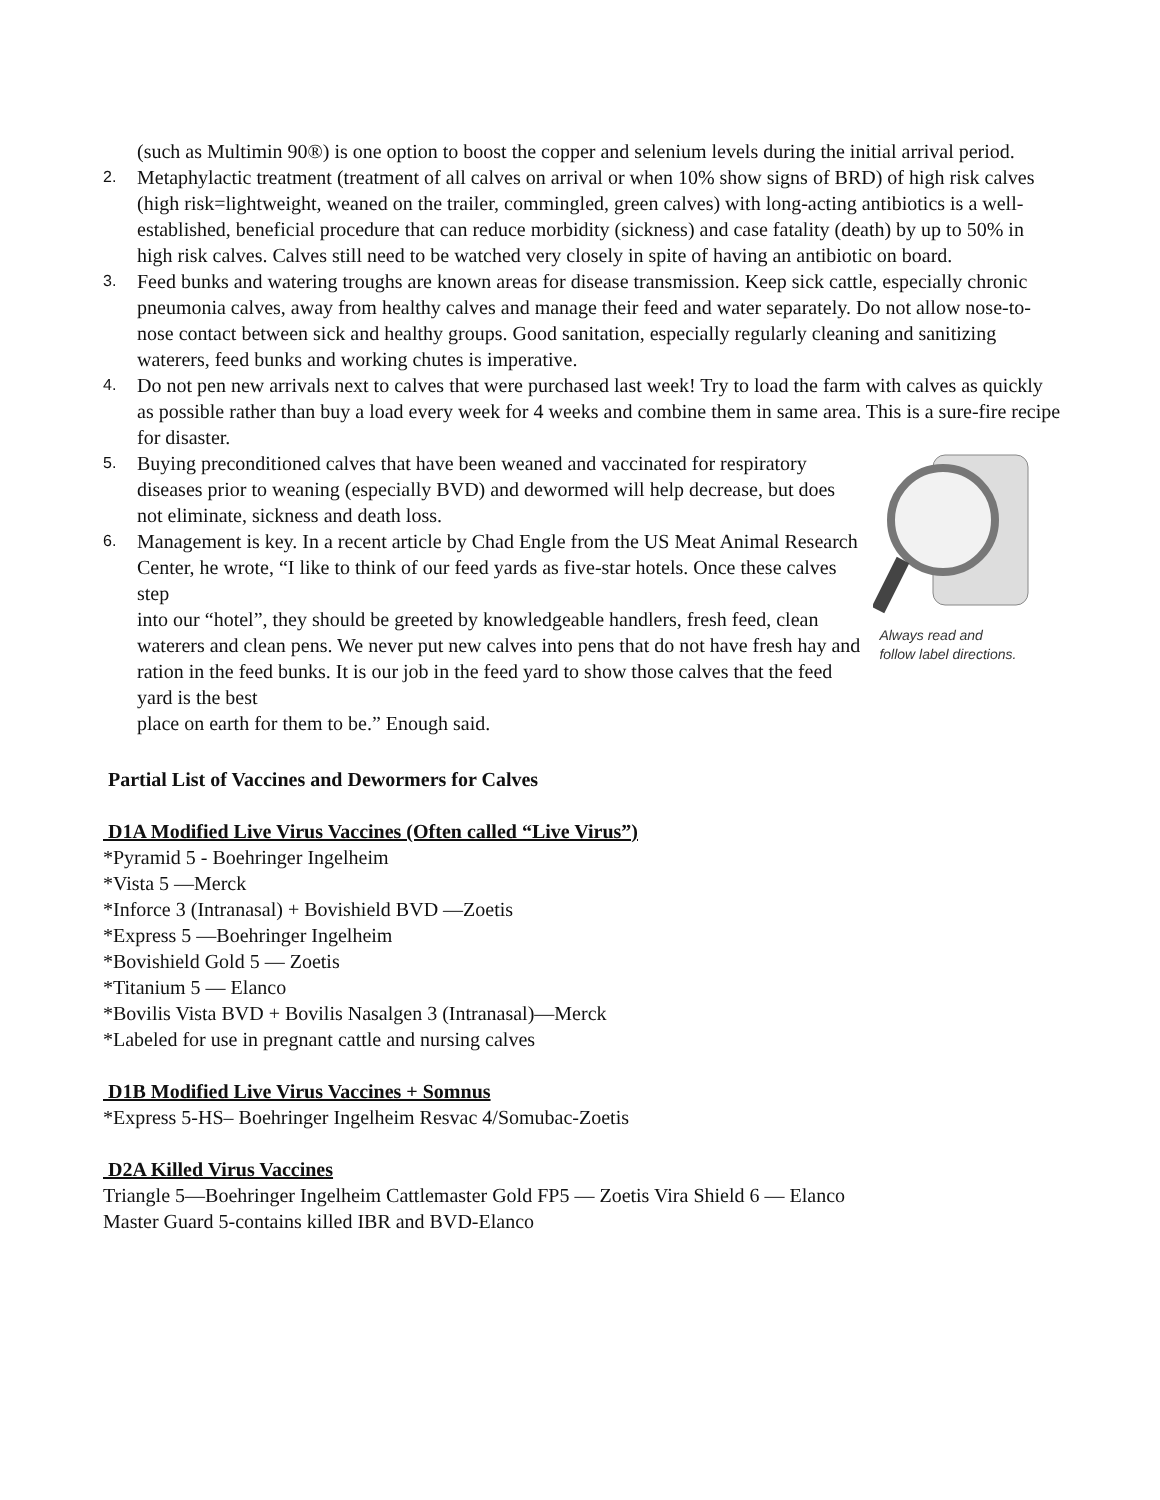(such as Multimin 90®) is one option to boost the copper and selenium levels during the initial arrival period.
2. Metaphylactic treatment (treatment of all calves on arrival or when 10% show signs of BRD) of high risk calves (high risk=lightweight, weaned on the trailer, commingled, green calves) with long-acting antibiotics is a well-established, beneficial procedure that can reduce morbidity (sickness) and case fatality (death) by up to 50% in high risk calves. Calves still need to be watched very closely in spite of having an antibiotic on board.
3. Feed bunks and watering troughs are known areas for disease transmission. Keep sick cattle, especially chronic pneumonia calves, away from healthy calves and manage their feed and water separately. Do not allow nose-to-nose contact between sick and healthy groups. Good sanitation, especially regularly cleaning and sanitizing waterers, feed bunks and working chutes is imperative.
4. Do not pen new arrivals next to calves that were purchased last week! Try to load the farm with calves as quickly as possible rather than buy a load every week for 4 weeks and combine them in same area. This is a sure-fire recipe for disaster.
5. Buying preconditioned calves that have been weaned and vaccinated for respiratory diseases prior to weaning (especially BVD) and dewormed will help decrease, but does not eliminate, sickness and death loss.
6. Management is key. In a recent article by Chad Engle from the US Meat Animal Research Center, he wrote, “I like to think of our feed yards as five-star hotels. Once these calves step
into our “hotel”, they should be greeted by knowledgeable handlers, fresh feed, clean waterers and clean pens. We never put new calves into pens that do not have fresh hay and ration in the feed bunks. It is our job in the feed yard to show those calves that the feed yard is the best
place on earth for them to be.” Enough said.
Always read and
follow label directions.
Partial List of Vaccines and Dewormers for Calves
D1A Modified Live Virus Vaccines (Often called “Live Virus”)
*Pyramid 5 - Boehringer Ingelheim
*Vista 5 —Merck
*Inforce 3 (Intranasal) + Bovishield BVD —Zoetis
*Express 5 —Boehringer Ingelheim
*Bovishield Gold 5 — Zoetis
*Titanium 5 — Elanco
*Bovilis Vista BVD + Bovilis Nasalgen 3 (Intranasal)—Merck
*Labeled for use in pregnant cattle and nursing calves
D1B Modified Live Virus Vaccines + Somnus
*Express 5-HS– Boehringer Ingelheim Resvac 4/Somubac-Zoetis
D2A Killed Virus Vaccines
Triangle 5—Boehringer Ingelheim Cattlemaster Gold FP5 — Zoetis Vira Shield 6 — Elanco
Master Guard 5-contains killed IBR and BVD-Elanco